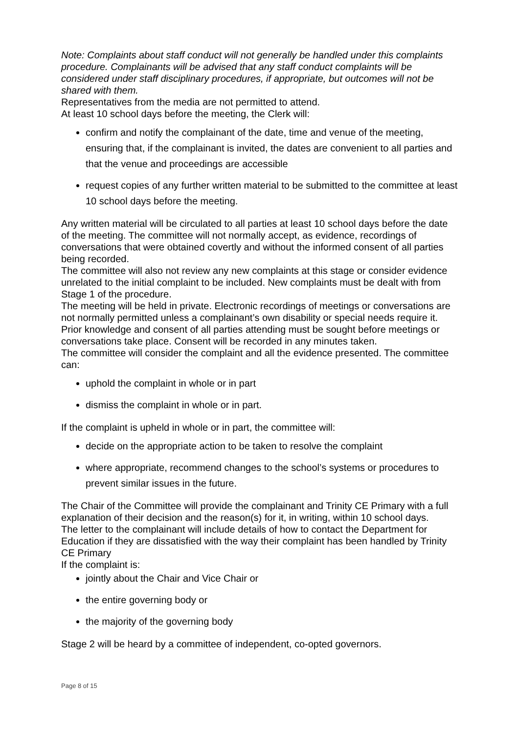Note: Complaints about staff conduct will not generally be handled under this complaints procedure. Complainants will be advised that any staff conduct complaints will be considered under staff disciplinary procedures, if appropriate, but outcomes will not be shared with them.
Representatives from the media are not permitted to attend.
At least 10 school days before the meeting, the Clerk will:
confirm and notify the complainant of the date, time and venue of the meeting, ensuring that, if the complainant is invited, the dates are convenient to all parties and that the venue and proceedings are accessible
request copies of any further written material to be submitted to the committee at least 10 school days before the meeting.
Any written material will be circulated to all parties at least 10 school days before the date of the meeting. The committee will not normally accept, as evidence, recordings of conversations that were obtained covertly and without the informed consent of all parties being recorded.
The committee will also not review any new complaints at this stage or consider evidence unrelated to the initial complaint to be included. New complaints must be dealt with from Stage 1 of the procedure.
The meeting will be held in private. Electronic recordings of meetings or conversations are not normally permitted unless a complainant’s own disability or special needs require it. Prior knowledge and consent of all parties attending must be sought before meetings or conversations take place. Consent will be recorded in any minutes taken.
The committee will consider the complaint and all the evidence presented. The committee can:
uphold the complaint in whole or in part
dismiss the complaint in whole or in part.
If the complaint is upheld in whole or in part, the committee will:
decide on the appropriate action to be taken to resolve the complaint
where appropriate, recommend changes to the school’s systems or procedures to prevent similar issues in the future.
The Chair of the Committee will provide the complainant and Trinity CE Primary with a full explanation of their decision and the reason(s) for it, in writing, within 10 school days.
The letter to the complainant will include details of how to contact the Department for Education if they are dissatisfied with the way their complaint has been handled by Trinity CE Primary
If the complaint is:
jointly about the Chair and Vice Chair or
the entire governing body or
the majority of the governing body
Stage 2 will be heard by a committee of independent, co-opted governors.
Page 8 of 15